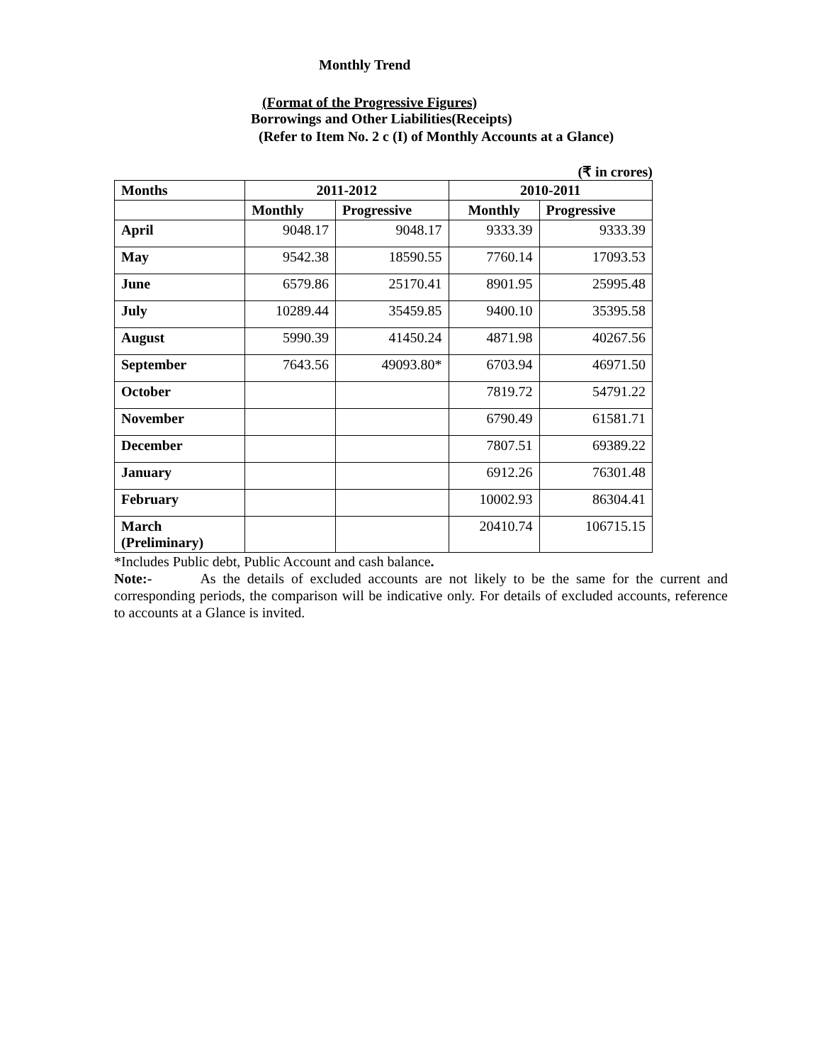Monthly Trend
(Format of the Progressive Figures)
Borrowings and Other Liabilities(Receipts)
(Refer to Item No. 2 c (I) of Monthly Accounts at a Glance)
(₹ in crores)
| Months | 2011-2012 | | 2010-2011 | |
| --- | --- | --- | --- | --- |
| | Monthly | Progressive | Monthly | Progressive |
| April | 9048.17 | 9048.17 | 9333.39 | 9333.39 |
| May | 9542.38 | 18590.55 | 7760.14 | 17093.53 |
| June | 6579.86 | 25170.41 | 8901.95 | 25995.48 |
| July | 10289.44 | 35459.85 | 9400.10 | 35395.58 |
| August | 5990.39 | 41450.24 | 4871.98 | 40267.56 |
| September | 7643.56 | 49093.80* | 6703.94 | 46971.50 |
| October | | | 7819.72 | 54791.22 |
| November | | | 6790.49 | 61581.71 |
| December | | | 7807.51 | 69389.22 |
| January | | | 6912.26 | 76301.48 |
| February | | | 10002.93 | 86304.41 |
| March (Preliminary) | | | 20410.74 | 106715.15 |
*Includes Public debt, Public Account and cash balance.
Note:- As the details of excluded accounts are not likely to be the same for the current and corresponding periods, the comparison will be indicative only. For details of excluded accounts, reference to accounts at a Glance is invited.